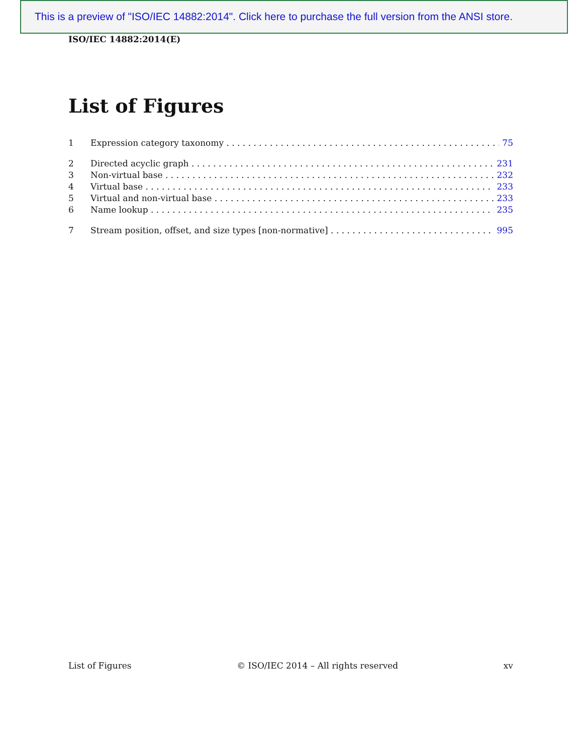This is a preview of "ISO/IEC 14882:2014". Click here to purchase the full version from the ANSI store.
ISO/IEC 14882:2014(E)
List of Figures
1 Expression category taxonomy 75
2 Directed acyclic graph 231
3 Non-virtual base 232
4 Virtual base 233
5 Virtual and non-virtual base 233
6 Name lookup 235
7 Stream position, offset, and size types [non-normative] 995
List of Figures © ISO/IEC 2014 – All rights reserved xv